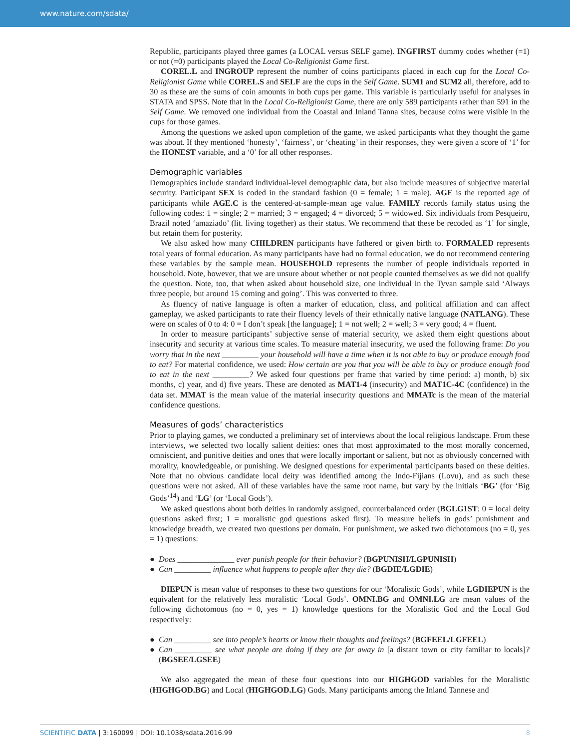www.nature.com/sdata/
Republic, participants played three games (a LOCAL versus SELF game). INGFIRST dummy codes whether (=1) or not (=0) participants played the Local Co-Religionist Game first.
COREL.L and INGROUP represent the number of coins participants placed in each cup for the Local Co-Religionist Game while COREL.S and SELF are the cups in the Self Game. SUM1 and SUM2 all, therefore, add to 30 as these are the sums of coin amounts in both cups per game. This variable is particularly useful for analyses in STATA and SPSS. Note that in the Local Co-Religionist Game, there are only 589 participants rather than 591 in the Self Game. We removed one individual from the Coastal and Inland Tanna sites, because coins were visible in the cups for those games.
Among the questions we asked upon completion of the game, we asked participants what they thought the game was about. If they mentioned ‘honesty’, ‘fairness’, or ‘cheating’ in their responses, they were given a score of ‘1’ for the HONEST variable, and a ‘0’ for all other responses.
Demographic variables
Demographics include standard individual-level demographic data, but also include measures of subjective material security. Participant SEX is coded in the standard fashion (0 = female; 1 = male). AGE is the reported age of participants while AGE.C is the centered-at-sample-mean age value. FAMILY records family status using the following codes: 1 = single; 2 = married; 3 = engaged; 4 = divorced; 5 = widowed. Six individuals from Pesqueiro, Brazil noted ‘amaziado’ (lit. living together) as their status. We recommend that these be recoded as ‘1’ for single, but retain them for posterity.
We also asked how many CHILDREN participants have fathered or given birth to. FORMALED represents total years of formal education. As many participants have had no formal education, we do not recommend centering these variables by the sample mean. HOUSEHOLD represents the number of people individuals reported in household. Note, however, that we are unsure about whether or not people counted themselves as we did not qualify the question. Note, too, that when asked about household size, one individual in the Tyvan sample said ‘Always three people, but around 15 coming and going’. This was converted to three.
As fluency of native language is often a marker of education, class, and political affiliation and can affect gameplay, we asked participants to rate their fluency levels of their ethnically native language (NATLANG). These were on scales of 0 to 4: 0 = I don’t speak [the language]; 1 = not well; 2 = well; 3 = very good; 4 = fluent.
In order to measure participants’ subjective sense of material security, we asked them eight questions about insecurity and security at various time scales. To measure material insecurity, we used the following frame: Do you worry that in the next _________ your household will have a time when it is not able to buy or produce enough food to eat? For material confidence, we used: How certain are you that you will be able to buy or produce enough food to eat in the next _________? We asked four questions per frame that varied by time period: a) month, b) six months, c) year, and d) five years. These are denoted as MAT1-4 (insecurity) and MAT1C-4C (confidence) in the data set. MMAT is the mean value of the material insecurity questions and MMATc is the mean of the material confidence questions.
Measures of gods’ characteristics
Prior to playing games, we conducted a preliminary set of interviews about the local religious landscape. From these interviews, we selected two locally salient deities: ones that most approximated to the most morally concerned, omniscient, and punitive deities and ones that were locally important or salient, but not as obviously concerned with morality, knowledgeable, or punishing. We designed questions for experimental participants based on these deities. Note that no obvious candidate local deity was identified among the Indo-Fijians (Lovu), and as such these questions were not asked. All of these variables have the same root name, but vary by the initials ‘BG’ (for ‘Big Gods’<sup>14</sup>) and ‘LG’ (or ‘Local Gods’).
We asked questions about both deities in randomly assigned, counterbalanced order (BGLG1ST: 0 = local deity questions asked first; 1 = moralistic god questions asked first). To measure beliefs in gods’ punishment and knowledge breadth, we created two questions per domain. For punishment, we asked two dichotomous (no = 0, yes = 1) questions:
● Does ______________ ever punish people for their behavior? (BGPUNISH/LGPUNISH)
● Can _________ influence what happens to people after they die? (BGDIE/LGDIE)
DIEPUN is mean value of responses to these two questions for our ‘Moralistic Gods’, while LGDIEPUN is the equivalent for the relatively less moralistic ‘Local Gods’. OMNI.BG and OMNI.LG are mean values of the following dichotomous (no = 0, yes = 1) knowledge questions for the Moralistic God and the Local God respectively:
● Can _________ see into people’s hearts or know their thoughts and feelings? (BGFEEL/LGFEEL)
● Can _________ see what people are doing if they are far away in [a distant town or city familiar to locals]? (BGSEE/LGSEE)
We also aggregated the mean of these four questions into our HIGHGOD variables for the Moralistic (HIGHGOD.BG) and Local (HIGHGOD.LG) Gods. Many participants among the Inland Tannese and
SCIENTIFIC DATA | 3:160099 | DOI: 10.1038/sdata.2016.99 8